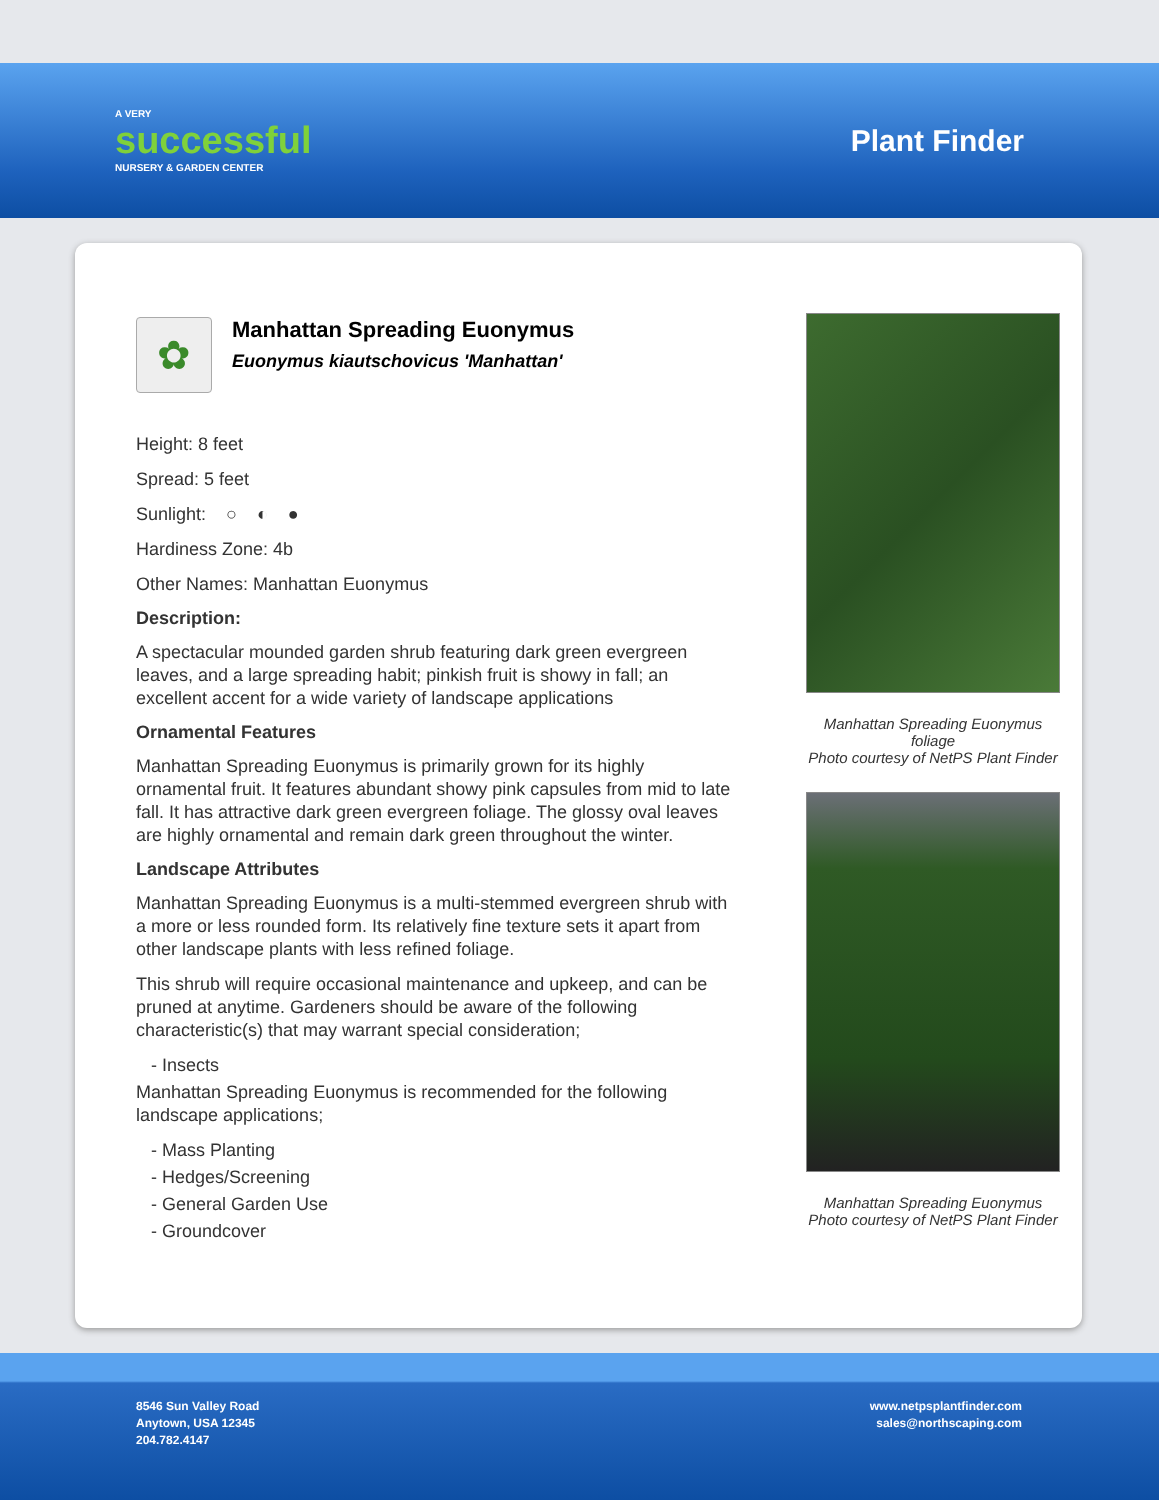A VERY
successful
NURSERY & GARDEN CENTER
Plant Finder
✿
Manhattan Spreading Euonymus
Euonymus kiautschovicus 'Manhattan'
Height: 8 feet
Spread: 5 feet
Sunlight: ○ ◐ ●
Hardiness Zone: 4b
Other Names: Manhattan Euonymus
Description:
A spectacular mounded garden shrub featuring dark green evergreen leaves, and a large spreading habit; pinkish fruit is showy in fall; an excellent accent for a wide variety of landscape applications
Ornamental Features
Manhattan Spreading Euonymus is primarily grown for its highly ornamental fruit. It features abundant showy pink capsules from mid to late fall. It has attractive dark green evergreen foliage. The glossy oval leaves are highly ornamental and remain dark green throughout the winter.
Landscape Attributes
Manhattan Spreading Euonymus is a multi-stemmed evergreen shrub with a more or less rounded form. Its relatively fine texture sets it apart from other landscape plants with less refined foliage.
This shrub will require occasional maintenance and upkeep, and can be pruned at anytime. Gardeners should be aware of the following characteristic(s) that may warrant special consideration;
- Insects
Manhattan Spreading Euonymus is recommended for the following landscape applications;
- Mass Planting
- Hedges/Screening
- General Garden Use
- Groundcover
Manhattan Spreading Euonymus foliage
Photo courtesy of NetPS Plant Finder
Manhattan Spreading Euonymus
Photo courtesy of NetPS Plant Finder
8546 Sun Valley Road
Anytown, USA 12345
204.782.4147
www.netpsplantfinder.com
sales@northscaping.com